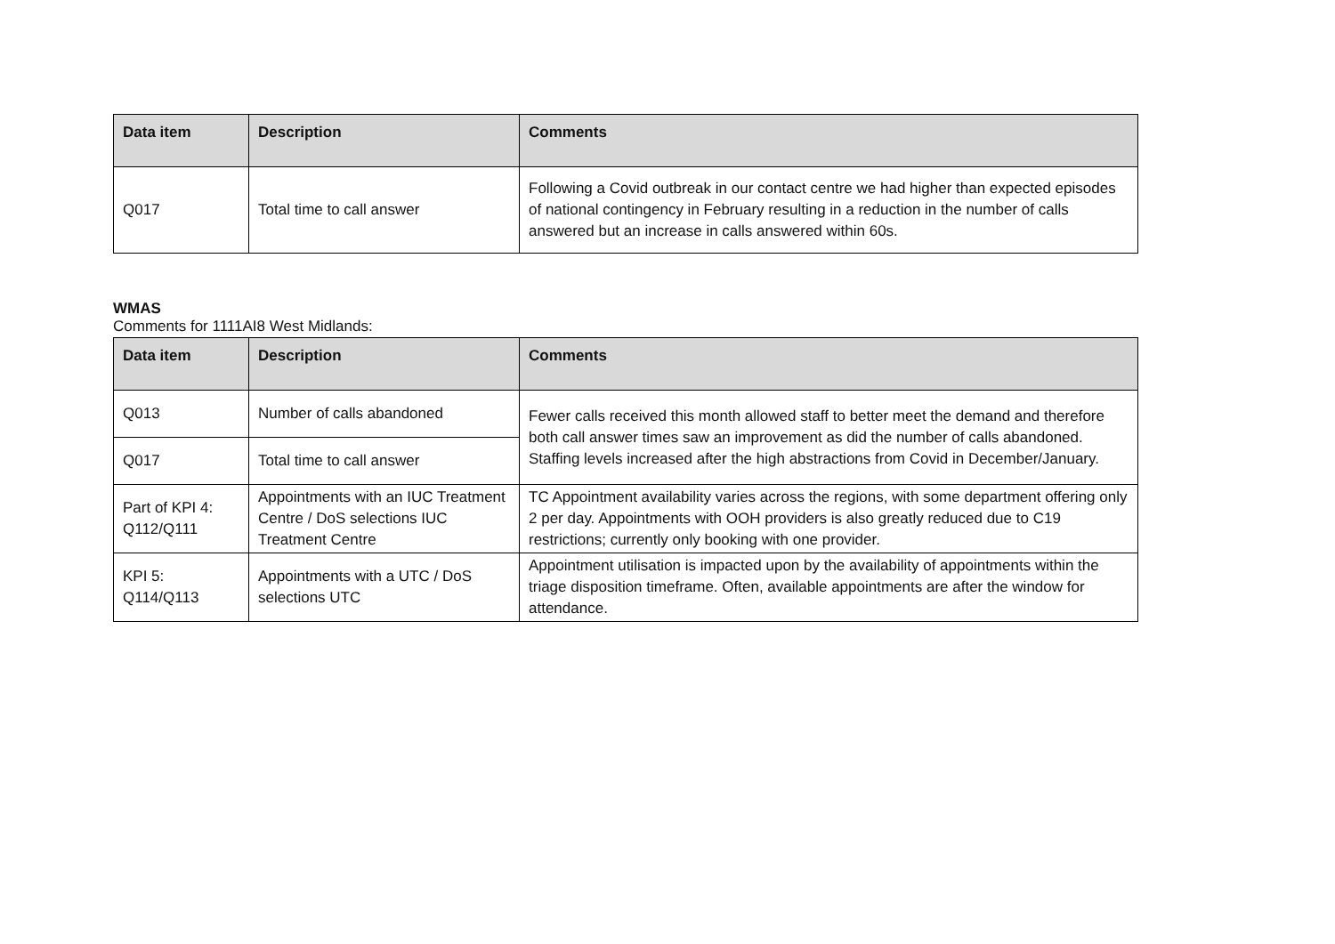| Data item | Description | Comments |
| --- | --- | --- |
| Q017 | Total time to call answer | Following a Covid outbreak in our contact centre we had higher than expected episodes of national contingency in February resulting in a reduction in the number of calls answered but an increase in calls answered within 60s. |
WMAS
Comments for 1111AI8 West Midlands:
| Data item | Description | Comments |
| --- | --- | --- |
| Q013 | Number of calls abandoned | Fewer calls received this month allowed staff to better meet the demand and therefore both call answer times saw an improvement as did the number of calls abandoned. Staffing levels increased after the high abstractions from Covid in December/January. |
| Q017 | Total time to call answer | |
| Part of KPI 4: Q112/Q111 | Appointments with an IUC Treatment Centre / DoS selections IUC Treatment Centre | TC Appointment availability varies across the regions, with some department offering only 2 per day. Appointments with OOH providers is also greatly reduced due to C19 restrictions; currently only booking with one provider. |
| KPI 5: Q114/Q113 | Appointments with a UTC / DoS selections UTC | Appointment utilisation is impacted upon by the availability of appointments within the triage disposition timeframe. Often, available appointments are after the window for attendance. |